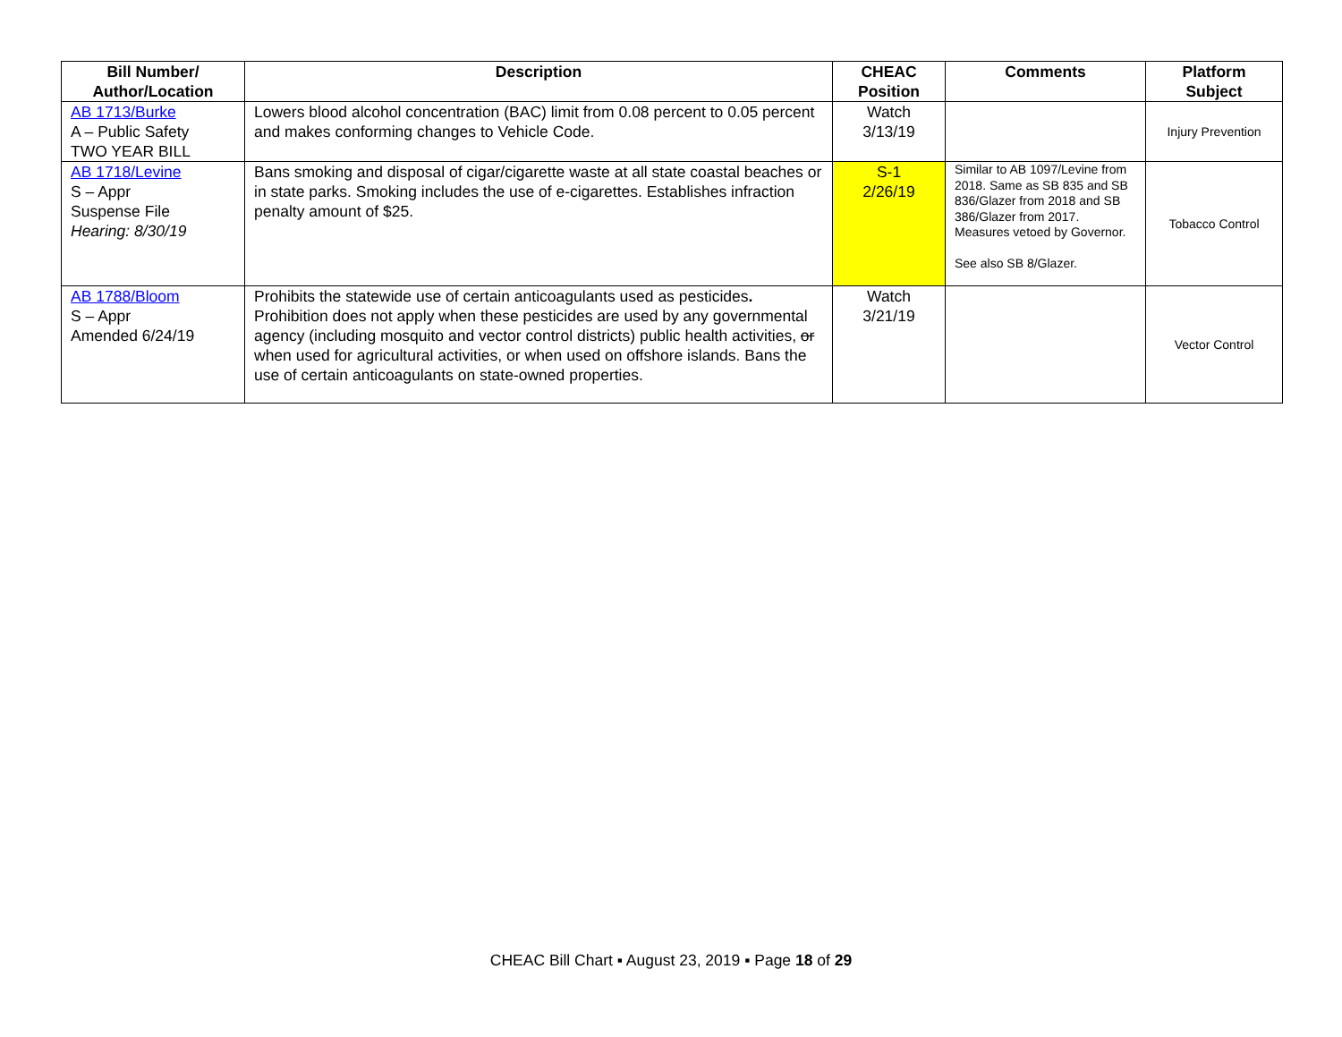| Bill Number/ Author/Location | Description | CHEAC Position | Comments | Platform Subject |
| --- | --- | --- | --- | --- |
| AB 1713/Burke A – Public Safety TWO YEAR BILL | Lowers blood alcohol concentration (BAC) limit from 0.08 percent to 0.05 percent and makes conforming changes to Vehicle Code. | Watch 3/13/19 | | Injury Prevention |
| AB 1718/Levine S – Appr Suspense File Hearing: 8/30/19 | Bans smoking and disposal of cigar/cigarette waste at all state coastal beaches or in state parks. Smoking includes the use of e-cigarettes. Establishes infraction penalty amount of $25. | S-1 2/26/19 | Similar to AB 1097/Levine from 2018. Same as SB 835 and SB 836/Glazer from 2018 and SB 386/Glazer from 2017. Measures vetoed by Governor. See also SB 8/Glazer. | Tobacco Control |
| AB 1788/Bloom S – Appr Amended 6/24/19 | Prohibits the statewide use of certain anticoagulants used as pesticides . Prohibition does not apply when these pesticides are used by any governmental agency (including mosquito and vector control districts) public health activities, or when used for agricultural activities, or when used on offshore islands. Bans the use of certain anticoagulants on state-owned properties. | Watch 3/21/19 | | Vector Control |
CHEAC Bill Chart ▪ August 23, 2019 ▪ Page 18 of 29